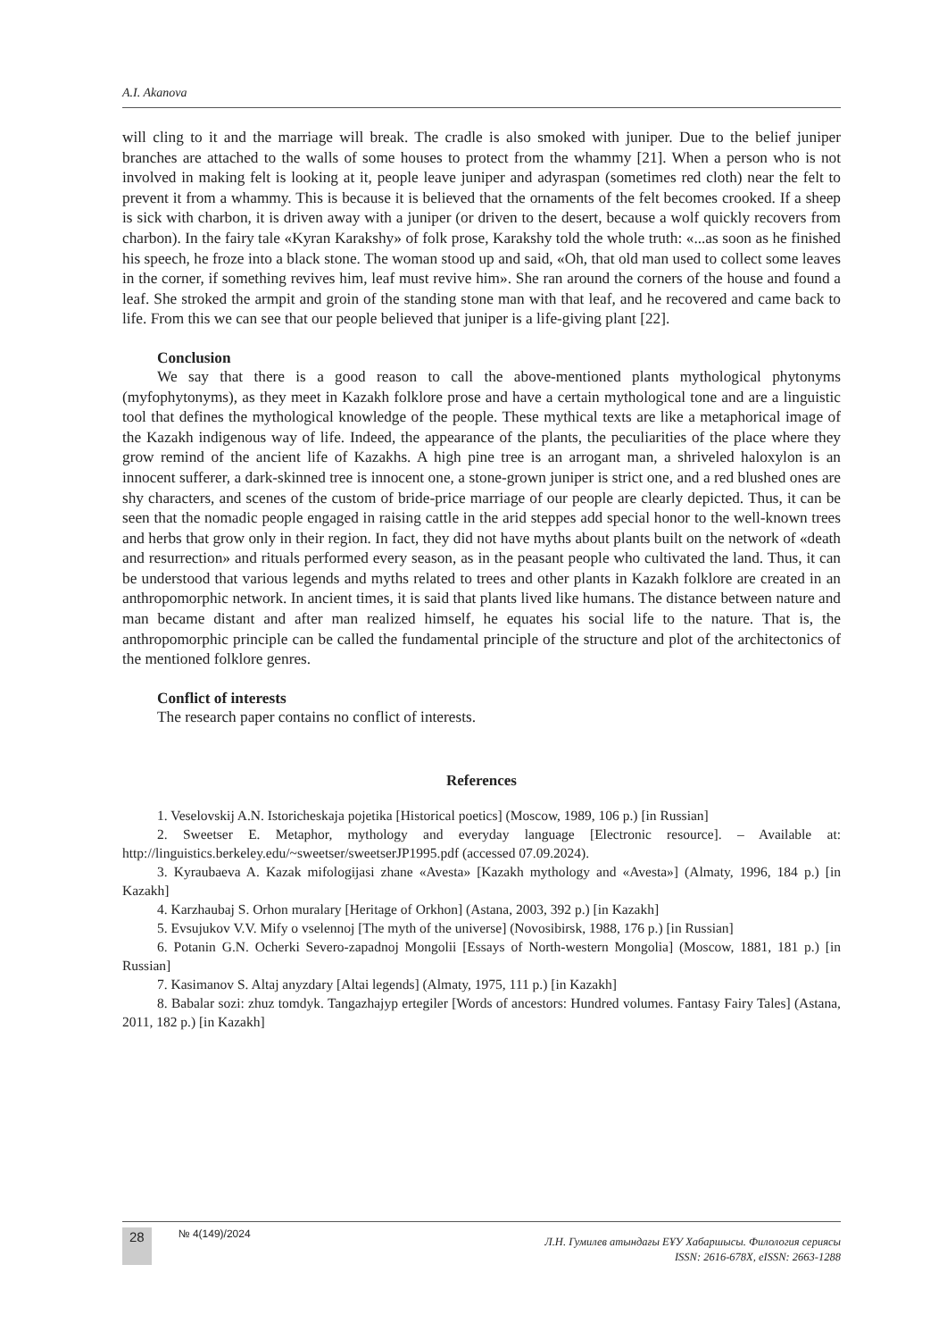A.I. Akanova
will cling to it and the marriage will break. The cradle is also smoked with juniper. Due to the belief juniper branches are attached to the walls of some houses to protect from the whammy [21]. When a person who is not involved in making felt is looking at it, people leave juniper and adyraspan (sometimes red cloth) near the felt to prevent it from a whammy. This is because it is believed that the ornaments of the felt becomes crooked. If a sheep is sick with charbon, it is driven away with a juniper (or driven to the desert, because a wolf quickly recovers from charbon). In the fairy tale «Kyran Karakshy» of folk prose, Karakshy told the whole truth: «...as soon as he finished his speech, he froze into a black stone. The woman stood up and said, «Oh, that old man used to collect some leaves in the corner, if something revives him, leaf must revive him». She ran around the corners of the house and found a leaf. She stroked the armpit and groin of the standing stone man with that leaf, and he recovered and came back to life. From this we can see that our people believed that juniper is a life-giving plant [22].
Conclusion
We say that there is a good reason to call the above-mentioned plants mythological phytonyms (myfophytonyms), as they meet in Kazakh folklore prose and have a certain mythological tone and are a linguistic tool that defines the mythological knowledge of the people. These mythical texts are like a metaphorical image of the Kazakh indigenous way of life. Indeed, the appearance of the plants, the peculiarities of the place where they grow remind of the ancient life of Kazakhs. A high pine tree is an arrogant man, a shriveled haloxylon is an innocent sufferer, a dark-skinned tree is innocent one, a stone-grown juniper is strict one, and a red blushed ones are shy characters, and scenes of the custom of bride-price marriage of our people are clearly depicted. Thus, it can be seen that the nomadic people engaged in raising cattle in the arid steppes add special honor to the well-known trees and herbs that grow only in their region. In fact, they did not have myths about plants built on the network of «death and resurrection» and rituals performed every season, as in the peasant people who cultivated the land. Thus, it can be understood that various legends and myths related to trees and other plants in Kazakh folklore are created in an anthropomorphic network. In ancient times, it is said that plants lived like humans. The distance between nature and man became distant and after man realized himself, he equates his social life to the nature. That is, the anthropomorphic principle can be called the fundamental principle of the structure and plot of the architectonics of the mentioned folklore genres.
Conflict of interests
The research paper contains no conflict of interests.
References
1. Veselovskij A.N. Istoricheskaja pojetika [Historical poetics] (Moscow, 1989, 106 p.) [in Russian]
2. Sweetser E. Metaphor, mythology and everyday language [Electronic resource]. – Available at: http://linguistics.berkeley.edu/~sweetser/sweetserJP1995.pdf (accessed 07.09.2024).
3. Kyraubaeva A. Kazak mifologijasi zhane «Avesta» [Kazakh mythology and «Avesta»] (Almaty, 1996, 184 p.) [in Kazakh]
4. Karzhaubaj S. Orhon muralary [Heritage of Orkhon] (Astana, 2003, 392 p.) [in Kazakh]
5. Evsujukov V.V. Mify o vselennoj [The myth of the universe] (Novosibirsk, 1988, 176 p.) [in Russian]
6. Potanin G.N. Ocherki Severo-zapadnoj Mongolii [Essays of North-western Mongolia] (Moscow, 1881, 181 p.) [in Russian]
7. Kasimanov S. Altaj anyzdary [Altai legends] (Almaty, 1975, 111 p.) [in Kazakh]
8. Babalar sozi: zhuz tomdyk. Tangazhajyp ertegiler [Words of ancestors: Hundred volumes. Fantasy Fairy Tales] (Astana, 2011, 182 p.) [in Kazakh]
28 № 4(149)/2024
Л.Н. Гумилев атындағы ЕҰУ Хабаршысы. Филология сериясы
ISSN: 2616-678X, eISSN: 2663-1288